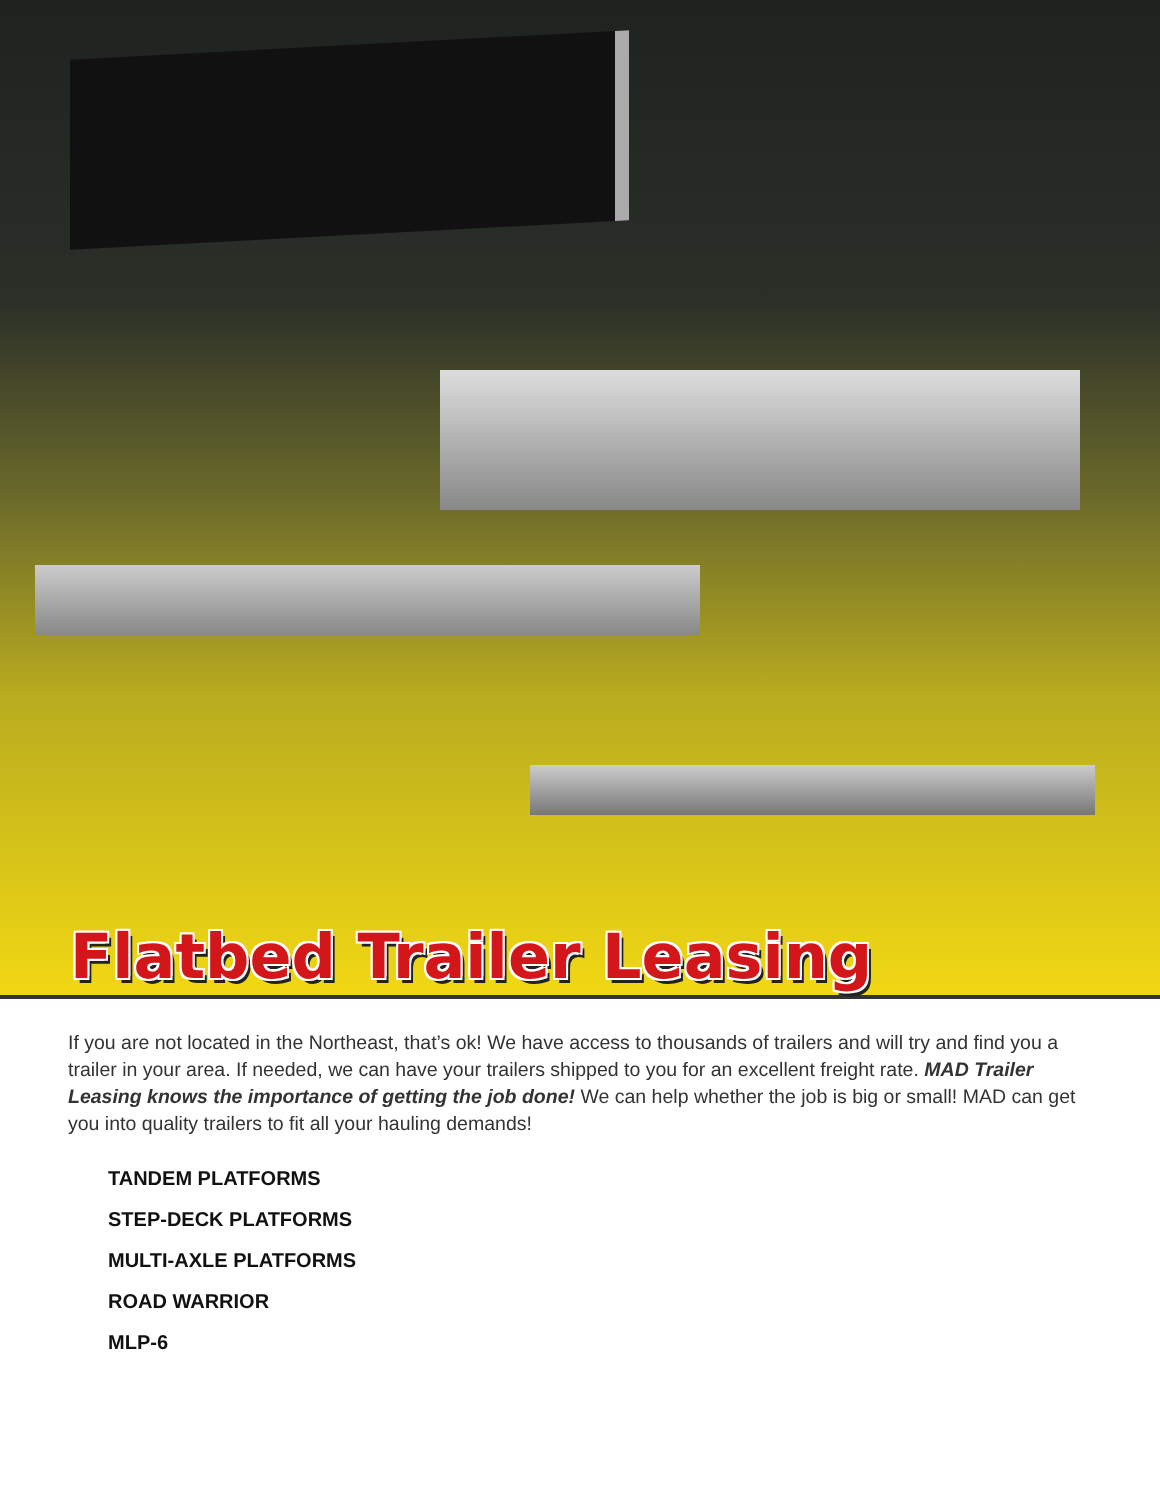Flatbed Trailer Leasing
If you are not located in the Northeast, that’s ok! We have access to thousands of trailers and will try and find you a trailer in your area. If needed, we can have your trailers shipped to you for an excellent freight rate. MAD Trailer Leasing knows the importance of getting the job done! We can help whether the job is big or small! MAD can get you into quality trailers to fit all your hauling demands!
TANDEM PLATFORMS
STEP-DECK PLATFORMS
MULTI-AXLE PLATFORMS
ROAD WARRIOR
MLP-6